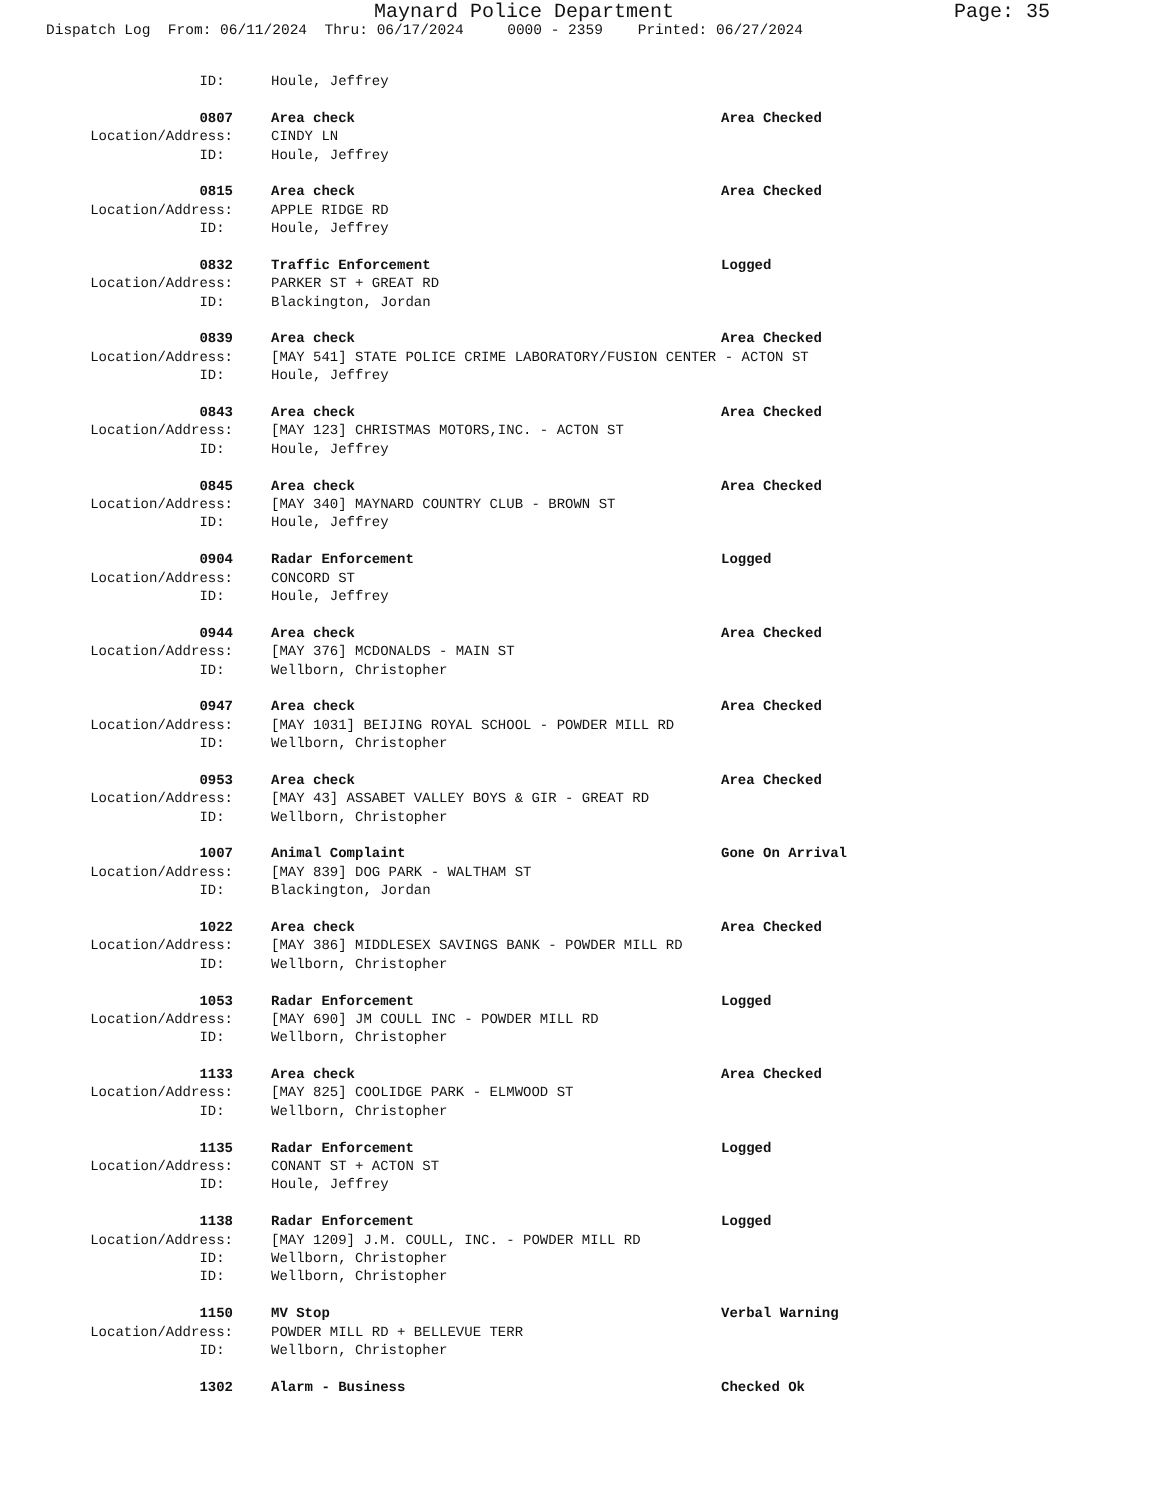Maynard Police Department Page: 35
Dispatch Log From: 06/11/2024 Thru: 06/17/2024 0000 - 2359 Printed: 06/27/2024
ID: Houle, Jeffrey
0807 Area check Area Checked
Location/Address: CINDY LN
ID: Houle, Jeffrey
0815 Area check Area Checked
Location/Address: APPLE RIDGE RD
ID: Houle, Jeffrey
0832 Traffic Enforcement Logged
Location/Address: PARKER ST + GREAT RD
ID: Blackington, Jordan
0839 Area check Area Checked
Location/Address: [MAY 541] STATE POLICE CRIME LABORATORY/FUSION CENTER - ACTON ST
ID: Houle, Jeffrey
0843 Area check Area Checked
Location/Address: [MAY 123] CHRISTMAS MOTORS,INC. - ACTON ST
ID: Houle, Jeffrey
0845 Area check Area Checked
Location/Address: [MAY 340] MAYNARD COUNTRY CLUB - BROWN ST
ID: Houle, Jeffrey
0904 Radar Enforcement Logged
Location/Address: CONCORD ST
ID: Houle, Jeffrey
0944 Area check Area Checked
Location/Address: [MAY 376] MCDONALDS - MAIN ST
ID: Wellborn, Christopher
0947 Area check Area Checked
Location/Address: [MAY 1031] BEIJING ROYAL SCHOOL - POWDER MILL RD
ID: Wellborn, Christopher
0953 Area check Area Checked
Location/Address: [MAY 43] ASSABET VALLEY BOYS & GIR - GREAT RD
ID: Wellborn, Christopher
1007 Animal Complaint Gone On Arrival
Location/Address: [MAY 839] DOG PARK - WALTHAM ST
ID: Blackington, Jordan
1022 Area check Area Checked
Location/Address: [MAY 386] MIDDLESEX SAVINGS BANK - POWDER MILL RD
ID: Wellborn, Christopher
1053 Radar Enforcement Logged
Location/Address: [MAY 690] JM COULL INC - POWDER MILL RD
ID: Wellborn, Christopher
1133 Area check Area Checked
Location/Address: [MAY 825] COOLIDGE PARK - ELMWOOD ST
ID: Wellborn, Christopher
1135 Radar Enforcement Logged
Location/Address: CONANT ST + ACTON ST
ID: Houle, Jeffrey
1138 Radar Enforcement Logged
Location/Address: [MAY 1209] J.M. COULL, INC. - POWDER MILL RD
ID: Wellborn, Christopher
ID: Wellborn, Christopher
1150 MV Stop Verbal Warning
Location/Address: POWDER MILL RD + BELLEVUE TERR
ID: Wellborn, Christopher
1302 Alarm - Business Checked Ok